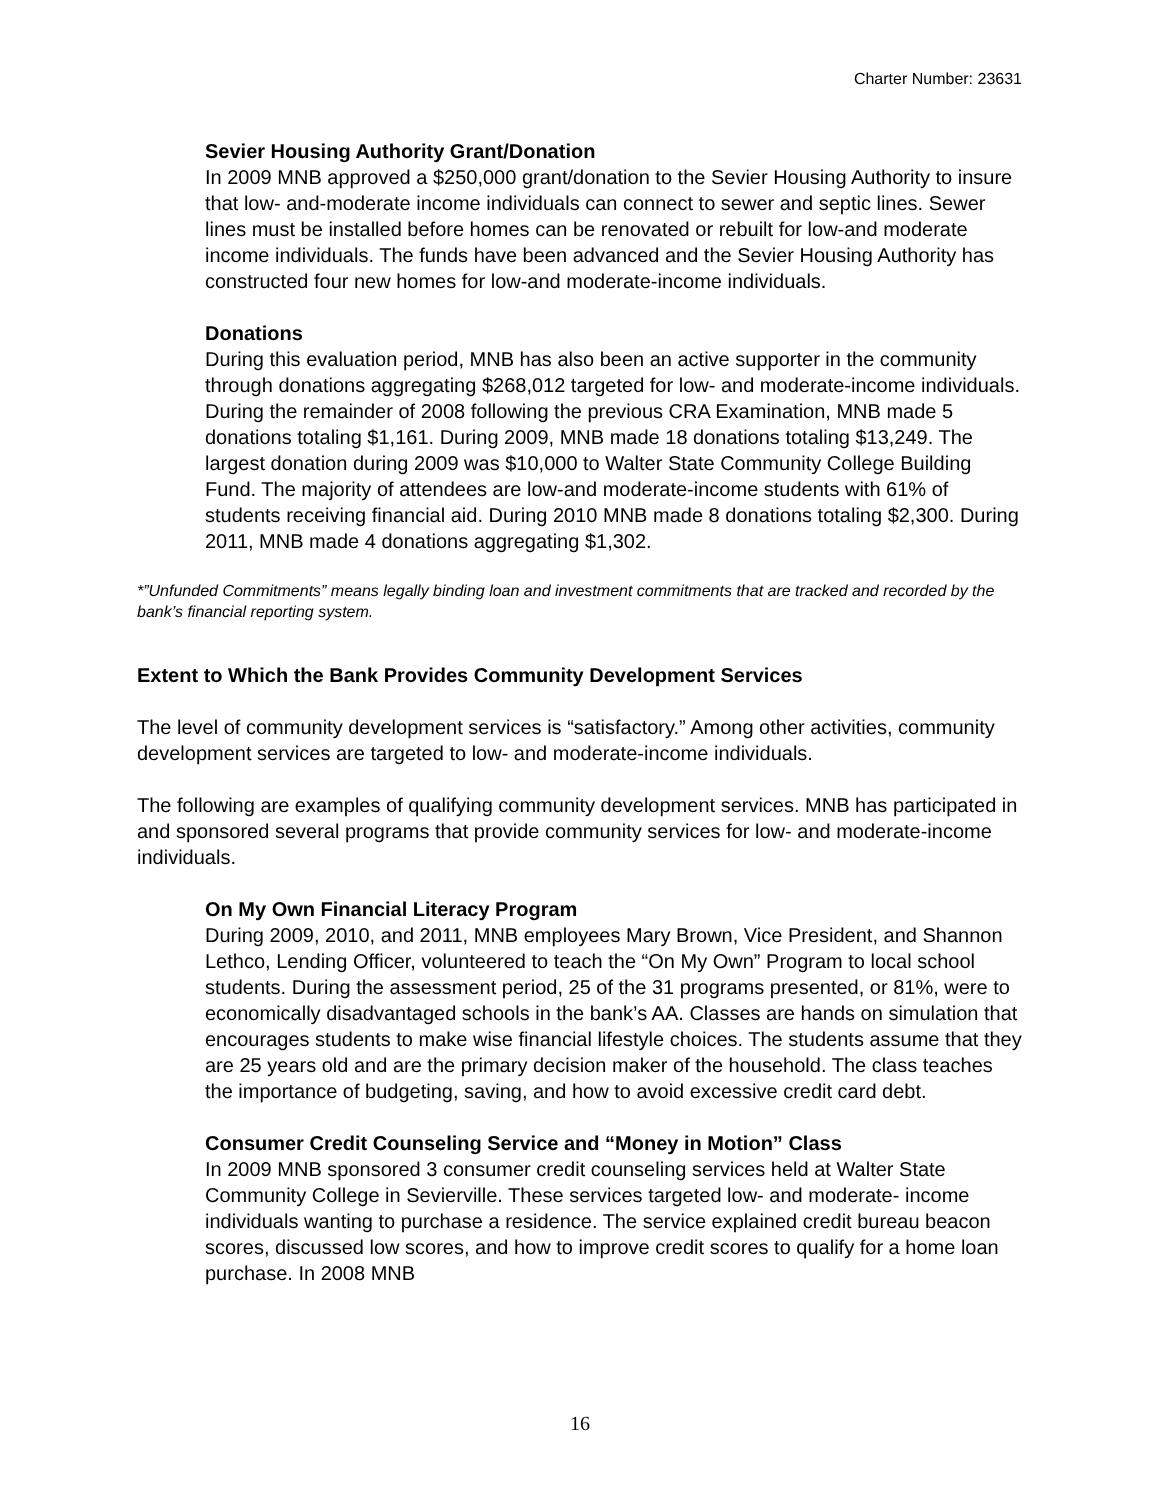Charter Number: 23631
Sevier Housing Authority Grant/Donation
In 2009 MNB approved a $250,000 grant/donation to the Sevier Housing Authority to insure that low- and-moderate income individuals can connect to sewer and septic lines. Sewer lines must be installed before homes can be renovated or rebuilt for low-and moderate income individuals. The funds have been advanced and the Sevier Housing Authority has constructed four new homes for low-and moderate-income individuals.
Donations
During this evaluation period, MNB has also been an active supporter in the community through donations aggregating $268,012 targeted for low- and moderate-income individuals. During the remainder of 2008 following the previous CRA Examination, MNB made 5 donations totaling $1,161. During 2009, MNB made 18 donations totaling $13,249. The largest donation during 2009 was $10,000 to Walter State Community College Building Fund. The majority of attendees are low-and moderate-income students with 61% of students receiving financial aid. During 2010 MNB made 8 donations totaling $2,300. During 2011, MNB made 4 donations aggregating $1,302.
*”Unfunded Commitments” means legally binding loan and investment commitments that are tracked and recorded by the bank’s financial reporting system.
Extent to Which the Bank Provides Community Development Services
The level of community development services is “satisfactory.” Among other activities, community development services are targeted to low- and moderate-income individuals.
The following are examples of qualifying community development services. MNB has participated in and sponsored several programs that provide community services for low- and moderate-income individuals.
On My Own Financial Literacy Program
During 2009, 2010, and 2011, MNB employees Mary Brown, Vice President, and Shannon Lethco, Lending Officer, volunteered to teach the “On My Own” Program to local school students. During the assessment period, 25 of the 31 programs presented, or 81%, were to economically disadvantaged schools in the bank’s AA. Classes are hands on simulation that encourages students to make wise financial lifestyle choices. The students assume that they are 25 years old and are the primary decision maker of the household. The class teaches the importance of budgeting, saving, and how to avoid excessive credit card debt.
Consumer Credit Counseling Service and “Money in Motion” Class
In 2009 MNB sponsored 3 consumer credit counseling services held at Walter State Community College in Sevierville. These services targeted low- and moderate- income individuals wanting to purchase a residence. The service explained credit bureau beacon scores, discussed low scores, and how to improve credit scores to qualify for a home loan purchase. In 2008 MNB
16